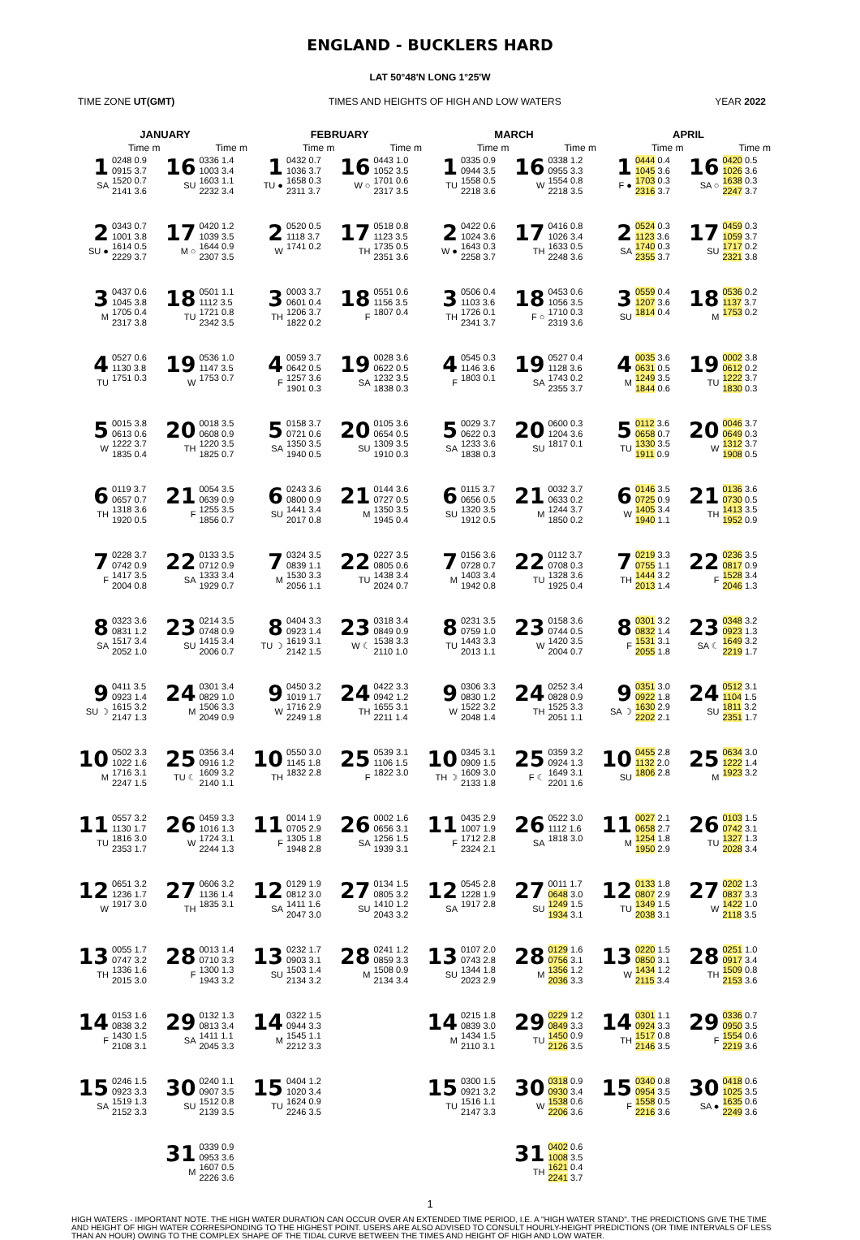ENGLAND - BUCKLERS HARD
LAT 50°48'N LONG 1°25'W
TIME ZONE UT(GMT) TIMES AND HEIGHTS OF HIGH AND LOW WATERS YEAR 2022
| JANUARY | | FEBRUARY | | MARCH | | APRIL | |
| --- | --- | --- | --- | --- | --- | --- | --- |
| Time m | Time m | Time m | Time m | Time m | Time m | Time m | Time m |
| 1 SA 0248 0.9 0915 3.7 1520 0.7 2141 3.6 | 16 SU 0336 1.4 1003 3.4 1603 1.1 2232 3.4 | 1 TU ● 0432 0.7 1036 3.7 1658 0.3 2311 3.7 | 16 W ○ 0443 1.0 1052 3.5 1701 0.6 2317 3.5 | 1 TU 0335 0.9 0944 3.5 1558 0.5 2218 3.6 | 16 W 0338 1.2 0955 3.3 1554 0.8 2218 3.5 | 1 F ● 0444 0.4 1045 3.6 1703 0.3 2316 3.7 | 16 SA ○ 0420 0.5 1026 3.6 1638 0.3 2247 3.7 |
| 2 SU ● 0343 0.7 1001 3.8 1614 0.5 2229 3.7 | 17 M ○ 0420 1.2 1039 3.5 1644 0.9 2307 3.5 | 2 W 0520 0.5 1118 3.7 1741 0.2 | 17 TH 0518 0.8 1123 3.5 1735 0.5 2351 3.6 | 2 W ● 0422 0.6 1024 3.6 1643 0.3 2258 3.7 | 17 TH 0416 0.8 1026 3.4 1633 0.5 2248 3.6 | 2 SA 0524 0.3 1123 3.6 1740 0.3 2355 3.7 | 17 SU 0459 0.3 1059 3.7 1717 0.2 2321 3.8 |
| 3 M 0437 0.6 1045 3.8 1705 0.4 2317 3.8 | 18 TU 0501 1.1 1112 3.5 1721 0.8 2342 3.5 | 3 TH 0003 3.7 0601 0.4 1206 3.7 1822 0.2 | 18 F 0551 0.6 1156 3.5 1807 0.4 | 3 TH 0506 0.4 1103 3.6 1726 0.1 2341 3.7 | 18 F ○ 0453 0.6 1056 3.5 1710 0.3 2319 3.6 | 3 SU 0559 0.4 1207 3.6 1814 0.4 | 18 M 0536 0.2 1137 3.7 1753 0.2 |
| 4 TU 0527 0.6 1130 3.8 1751 0.3 | 19 W 0536 1.0 1147 3.5 1753 0.7 | 4 F 0059 3.7 0642 0.5 1257 3.6 1901 0.3 | 19 SA 0028 3.6 0622 0.5 1232 3.5 1838 0.3 | 4 F 0545 0.3 1146 3.6 1803 0.1 | 19 SA 0527 0.4 1128 3.6 1743 0.2 2355 3.7 | 4 M 0035 3.6 0631 0.5 1249 3.5 1844 0.6 | 19 TU 0002 3.8 0612 0.2 1222 3.7 1830 0.3 |
| 5 W 0015 3.8 0613 0.6 1222 3.7 1835 0.4 | 20 TH 0018 3.5 0608 0.9 1220 3.5 1825 0.7 | 5 SA 0158 3.7 0721 0.6 1350 3.5 1940 0.5 | 20 SU 0105 3.6 0654 0.5 1309 3.5 1910 0.3 | 5 SA 0029 3.7 0622 0.3 1233 3.6 1838 0.3 | 20 SU 0600 0.3 1204 3.6 1817 0.1 | 5 TU 0112 3.6 0658 0.7 1330 3.5 1911 0.9 | 20 W 0046 3.7 0649 0.3 1312 3.7 1908 0.5 |
| 6 TH 0119 3.7 0657 0.7 1318 3.6 1920 0.5 | 21 F 0054 3.5 0639 0.9 1255 3.5 1856 0.7 | 6 SU 0243 3.6 0800 0.9 1441 3.4 2017 0.8 | 21 M 0144 3.6 0727 0.5 1350 3.5 1945 0.4 | 6 SU 0115 3.7 0656 0.5 1320 3.5 1912 0.5 | 21 M 0032 3.7 0633 0.2 1244 3.7 1850 0.2 | 6 W 0146 3.5 0725 0.9 1405 3.4 1940 1.1 | 21 TH 0136 3.6 0730 0.5 1413 3.5 1952 0.9 |
| 7 F 0228 3.7 0742 0.9 1417 3.5 2004 0.8 | 22 SA 0133 3.5 0712 0.9 1333 3.4 1929 0.7 | 7 M 0324 3.5 0839 1.1 1530 3.3 2056 1.1 | 22 TU 0227 3.5 0805 0.6 1438 3.4 2024 0.7 | 7 M 0156 3.6 0728 0.7 1403 3.4 1942 0.8 | 22 TU 0112 3.7 0708 0.3 1328 3.6 1925 0.4 | 7 TH 0219 3.3 0755 1.1 1444 3.2 2013 1.4 | 22 F 0236 3.5 0817 0.9 1528 3.4 2046 1.3 |
| 8 SA 0323 3.6 0831 1.2 1517 3.4 2052 1.0 | 23 SU 0214 3.5 0748 0.9 1415 3.4 2006 0.7 | 8 TU ☽ 0404 3.3 0923 1.4 1619 3.1 2142 1.5 | 23 W ☾ 0318 3.4 0849 0.9 1538 3.3 2110 1.0 | 8 TU 0231 3.5 0759 1.0 1443 3.3 2013 1.1 | 23 W 0158 3.6 0744 0.5 1420 3.5 2004 0.7 | 8 F 0301 3.2 0832 1.4 1531 3.1 2055 1.8 | 23 SA ☾ 0348 3.2 0923 1.3 1649 3.2 2219 1.7 |
| 9 SU ☽ 0411 3.5 0923 1.4 1615 3.2 2147 1.3 | 24 M 0301 3.4 0829 1.0 1506 3.3 2049 0.9 | 9 W 0450 3.2 1019 1.7 1716 2.9 2249 1.8 | 24 TH 0422 3.3 0942 1.2 1655 3.1 2211 1.4 | 9 W 0306 3.3 0830 1.2 1522 3.2 2048 1.4 | 24 TH 0252 3.4 0828 0.9 1525 3.3 2051 1.1 | 9 SA ☽ 0351 3.0 0922 1.8 1630 2.9 2202 2.1 | 24 SU 0512 3.1 1104 1.5 1811 3.2 2351 1.7 |
| 10 M 0502 3.3 1022 1.6 1716 3.1 2247 1.5 | 25 TU ☾ 0356 3.4 0916 1.2 1609 3.2 2140 1.1 | 10 TH 0550 3.0 1145 1.8 1832 2.8 | 25 F 0539 3.1 1106 1.5 1822 3.0 | 10 TH ☽ 0345 3.1 0909 1.5 1609 3.0 2133 1.8 | 25 F ☾ 0359 3.2 0924 1.3 1649 3.1 2201 1.6 | 10 SU 0455 2.8 1132 2.0 1806 2.8 | 25 M 0634 3.0 1222 1.4 1923 3.2 |
| 11 TU 0557 3.2 1130 1.7 1816 3.0 2353 1.7 | 26 W 0459 3.3 1016 1.3 1724 3.1 2244 1.3 | 11 F 0014 1.9 0705 2.9 1305 1.8 1948 2.8 | 26 SA 0002 1.6 0656 3.1 1256 1.5 1939 3.1 | 11 F 0435 2.9 1007 1.9 1712 2.8 2324 2.1 | 26 SA 0522 3.0 1112 1.6 1818 3.0 | 11 M 0027 2.1 0658 2.7 1254 1.8 1950 2.9 | 26 TU 0103 1.5 0742 3.1 1327 1.3 2028 3.4 |
| 12 W 0651 3.2 1236 1.7 1917 3.0 | 27 TH 0606 3.2 1136 1.4 1835 3.1 | 12 SA 0129 1.9 0812 3.0 1411 1.6 2047 3.0 | 27 SU 0134 1.5 0805 3.2 1410 1.2 2043 3.2 | 12 SA 0545 2.8 1228 1.9 1917 2.8 | 27 SU 0011 1.7 0648 3.0 1249 1.5 1934 3.1 | 12 TU 0133 1.8 0807 2.9 1349 1.5 2038 3.1 | 27 W 0202 1.3 0837 3.3 1422 1.0 2118 3.5 |
| 13 TH 0055 1.7 0747 3.2 1336 1.6 2015 3.0 | 28 F 0013 1.4 0710 3.3 1300 1.3 1943 3.2 | 13 SU 0232 1.7 0903 3.1 1503 1.4 2134 3.2 | 28 M 0241 1.2 0859 3.3 1508 0.9 2134 3.4 | 13 SU 0107 2.0 0743 2.8 1344 1.8 2023 2.9 | 28 M 0129 1.6 0756 3.1 1356 1.2 2036 3.3 | 13 W 0220 1.5 0850 3.1 1434 1.2 2115 3.4 | 28 TH 0251 1.0 0917 3.4 1509 0.8 2153 3.6 |
| 14 F 0153 1.6 0838 3.2 1430 1.5 2108 3.1 | 29 SA 0132 1.3 0813 3.4 1411 1.1 2045 3.3 | 14 M 0322 1.5 0944 3.3 1545 1.1 2212 3.3 | | 14 M 0215 1.8 0839 3.0 1434 1.5 2110 3.1 | 29 TU 0229 1.2 0849 3.3 1450 0.9 2126 3.5 | 14 TH 0301 1.1 0924 3.3 1517 0.8 2146 3.5 | 29 F 0336 0.7 0950 3.5 1554 0.6 2219 3.6 |
| 15 SA 0246 1.5 0923 3.3 1519 1.3 2152 3.3 | 30 SU 0240 1.1 0907 3.5 1512 0.8 2139 3.5 | 15 TU 0404 1.2 1020 3.4 1624 0.9 2246 3.5 | | 15 TU 0300 1.5 0921 3.2 1516 1.1 2147 3.3 | 30 W 0318 0.9 0930 3.4 1538 0.6 2206 3.6 | 15 F 0340 0.8 0954 3.5 1558 0.5 2216 3.6 | 30 SA ● 0418 0.6 1025 3.5 1635 0.6 2249 3.6 |
| | 31 M 0339 0.9 0953 3.6 1607 0.5 2226 3.6 | | | | 31 TH 0402 0.6 1008 3.5 1621 0.4 2241 3.7 | | |
HIGH WATERS - IMPORTANT NOTE. THE HIGH WATER DURATION CAN OCCUR OVER AN EXTENDED TIME PERIOD, I.E. A "HIGH WATER STAND". THE PREDICTIONS GIVE THE TIME AND HEIGHT OF HIGH WATER CORRESPONDING TO THE HIGHEST POINT. USERS ARE ALSO ADVISED TO CONSULT HOURLY-HEIGHT PREDICTIONS (OR TIME INTERVALS OF LESS THAN AN HOUR) OWING TO THE COMPLEX SHAPE OF THE TIDAL CURVE BETWEEN THE TIMES AND HEIGHT OF HIGH AND LOW WATER.
1